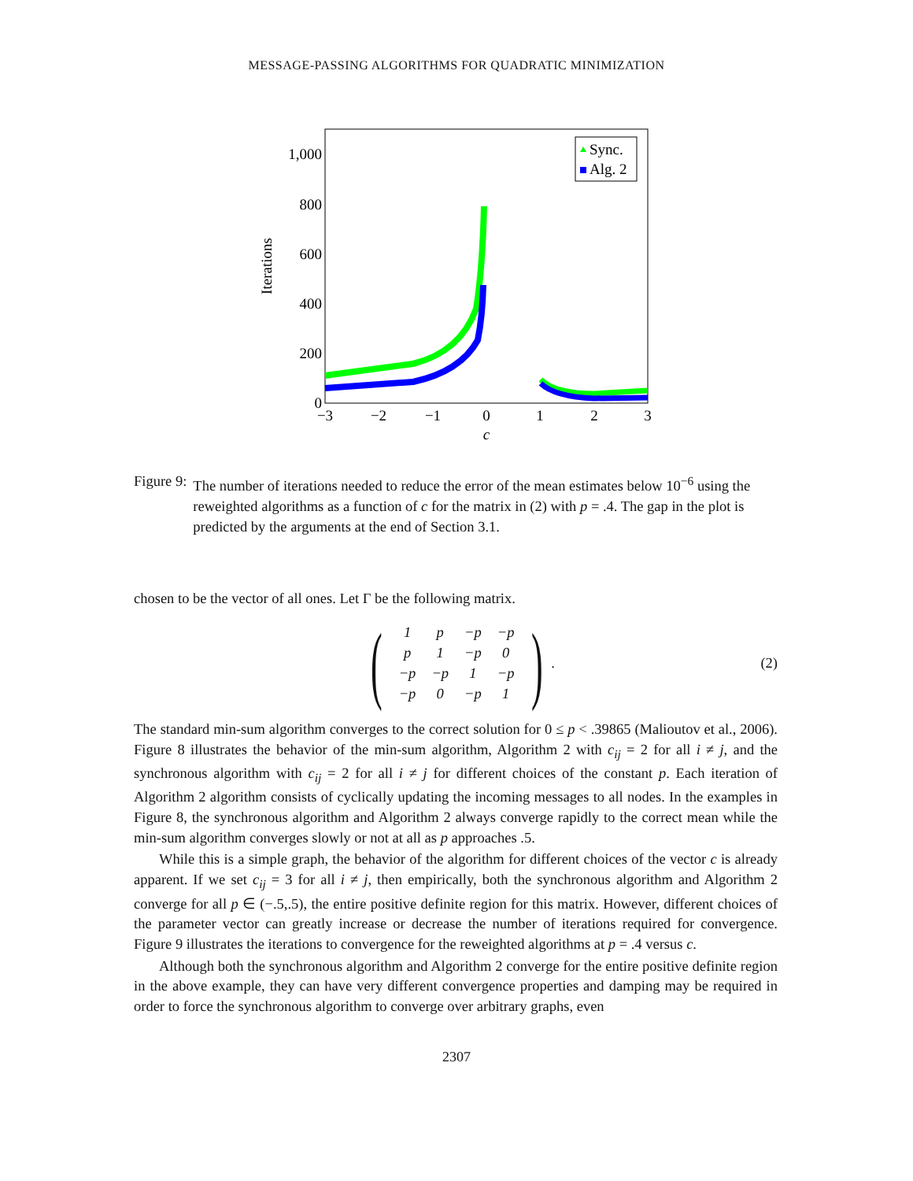MESSAGE-PASSING ALGORITHMS FOR QUADRATIC MINIMIZATION
1,000
800
600
400
200
0
−3
−2
−1
0
1
2
3
c
Iterations
Sync.
Alg. 2
Figure 9: The number of iterations needed to reduce the error of the mean estimates below 10<sup>−6</sup> using the reweighted algorithms as a function of c for the matrix in (2) with p = .4. The gap in the plot is predicted by the arguments at the end of Section 3.1.
chosen to be the vector of all ones. Let Γ be the following matrix.
(
| 1 | p | −p | −p |
| p | 1 | −p | 0 |
| −p | −p | 1 | −p |
| −p | 0 | −p | 1 |
).
(2)
The standard min-sum algorithm converges to the correct solution for 0 ≤ p < .39865 (Malioutov et al., 2006). Figure 8 illustrates the behavior of the min-sum algorithm, Algorithm 2 with c<sub>ij</sub> = 2 for all i ≠ j, and the synchronous algorithm with c<sub>ij</sub> = 2 for all i ≠ j for different choices of the constant p. Each iteration of Algorithm 2 algorithm consists of cyclically updating the incoming messages to all nodes. In the examples in Figure 8, the synchronous algorithm and Algorithm 2 always converge rapidly to the correct mean while the min-sum algorithm converges slowly or not at all as p approaches .5.
While this is a simple graph, the behavior of the algorithm for different choices of the vector c is already apparent. If we set c<sub>ij</sub> = 3 for all i ≠ j, then empirically, both the synchronous algorithm and Algorithm 2 converge for all p ∈ (−.5,.5), the entire positive definite region for this matrix. However, different choices of the parameter vector can greatly increase or decrease the number of iterations required for convergence. Figure 9 illustrates the iterations to convergence for the reweighted algorithms at p = .4 versus c.
Although both the synchronous algorithm and Algorithm 2 converge for the entire positive definite region in the above example, they can have very different convergence properties and damping may be required in order to force the synchronous algorithm to converge over arbitrary graphs, even
2307